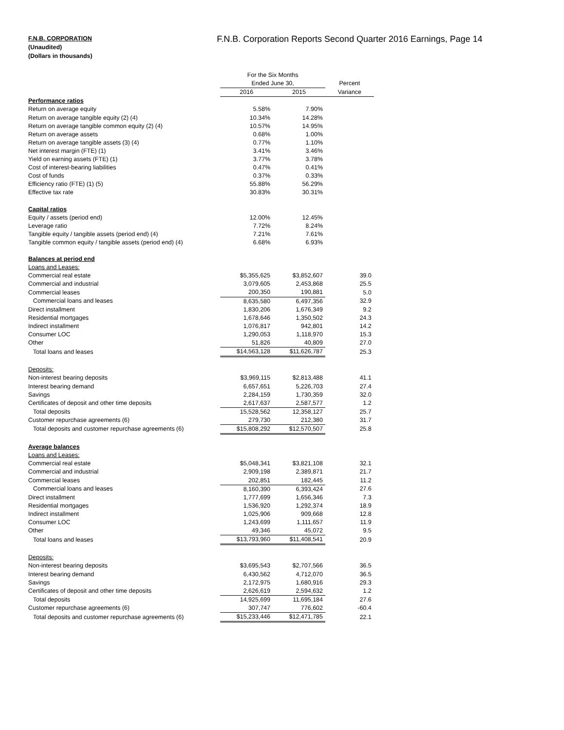F.N.B. CORPORATION
(Unaudited)
(Dollars in thousands)
F.N.B. Corporation Reports Second Quarter 2016 Earnings, Page 14
| | For the Six Months | | |
| | Ended June 30, | | Percent |
| | 2016 | 2015 | Variance |
| Performance ratios | | | |
| Return on average equity | 5.58% | 7.90% | |
| Return on average tangible equity (2) (4) | 10.34% | 14.28% | |
| Return on average tangible common equity (2) (4) | 10.57% | 14.95% | |
| Return on average assets | 0.68% | 1.00% | |
| Return on average tangible assets (3) (4) | 0.77% | 1.10% | |
| Net interest margin (FTE) (1) | 3.41% | 3.46% | |
| Yield on earning assets (FTE) (1) | 3.77% | 3.78% | |
| Cost of interest-bearing liabilities | 0.47% | 0.41% | |
| Cost of funds | 0.37% | 0.33% | |
| Efficiency ratio (FTE) (1) (5) | 55.88% | 56.29% | |
| Effective tax rate | 30.83% | 30.31% | |
| Capital ratios | | | |
| Equity / assets (period end) | 12.00% | 12.45% | |
| Leverage ratio | 7.72% | 8.24% | |
| Tangible equity / tangible assets (period end) (4) | 7.21% | 7.61% | |
| Tangible common equity / tangible assets (period end) (4) | 6.68% | 6.93% | |
| Balances at period end | | | |
| Loans and Leases: | | | |
| Commercial real estate | $5,355,625 | $3,852,607 | 39.0 |
| Commercial and industrial | 3,079,605 | 2,453,868 | 25.5 |
| Commercial leases | 200,350 | 190,881 | 5.0 |
| Commercial loans and leases | 8,635,580 | 6,497,356 | 32.9 |
| Direct installment | 1,830,206 | 1,676,349 | 9.2 |
| Residential mortgages | 1,678,646 | 1,350,502 | 24.3 |
| Indirect installment | 1,076,817 | 942,801 | 14.2 |
| Consumer LOC | 1,290,053 | 1,118,970 | 15.3 |
| Other | 51,826 | 40,809 | 27.0 |
| Total loans and leases | $14,563,128 | $11,626,787 | 25.3 |
| Deposits: | | | |
| Non-interest bearing deposits | $3,969,115 | $2,813,488 | 41.1 |
| Interest bearing demand | 6,657,651 | 5,226,703 | 27.4 |
| Savings | 2,284,159 | 1,730,359 | 32.0 |
| Certificates of deposit and other time deposits | 2,617,637 | 2,587,577 | 1.2 |
| Total deposits | 15,528,562 | 12,358,127 | 25.7 |
| Customer repurchase agreements (6) | 279,730 | 212,380 | 31.7 |
| Total deposits and customer repurchase agreements (6) | $15,808,292 | $12,570,507 | 25.8 |
| Average balances | | | |
| Loans and Leases: | | | |
| Commercial real estate | $5,048,341 | $3,821,108 | 32.1 |
| Commercial and industrial | 2,909,198 | 2,389,871 | 21.7 |
| Commercial leases | 202,851 | 182,445 | 11.2 |
| Commercial loans and leases | 8,160,390 | 6,393,424 | 27.6 |
| Direct installment | 1,777,699 | 1,656,346 | 7.3 |
| Residential mortgages | 1,536,920 | 1,292,374 | 18.9 |
| Indirect installment | 1,025,906 | 909,668 | 12.8 |
| Consumer LOC | 1,243,699 | 1,111,657 | 11.9 |
| Other | 49,346 | 45,072 | 9.5 |
| Total loans and leases | $13,793,960 | $11,408,541 | 20.9 |
| Deposits: | | | |
| Non-interest bearing deposits | $3,695,543 | $2,707,566 | 36.5 |
| Interest bearing demand | 6,430,562 | 4,712,070 | 36.5 |
| Savings | 2,172,975 | 1,680,916 | 29.3 |
| Certificates of deposit and other time deposits | 2,626,619 | 2,594,632 | 1.2 |
| Total deposits | 14,925,699 | 11,695,184 | 27.6 |
| Customer repurchase agreements (6) | 307,747 | 776,602 | -60.4 |
| Total deposits and customer repurchase agreements (6) | $15,233,446 | $12,471,785 | 22.1 |